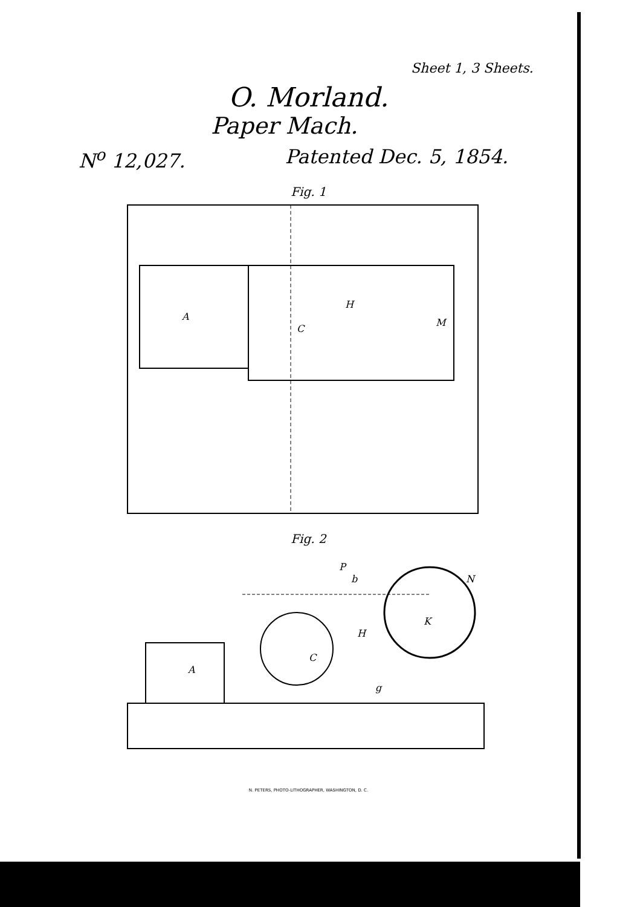Sheet 1, 3 Sheets.
O. Morland.
Paper Mach.
N<sup>o</sup> 12,027. Patented Dec. 5, 1854.
Fig. 1
A
H
C
M
Fig. 2
A
C
H
K
b
P
g
N
N. PETERS, PHOTO-LITHOGRAPHER, WASHINGTON, D. C.